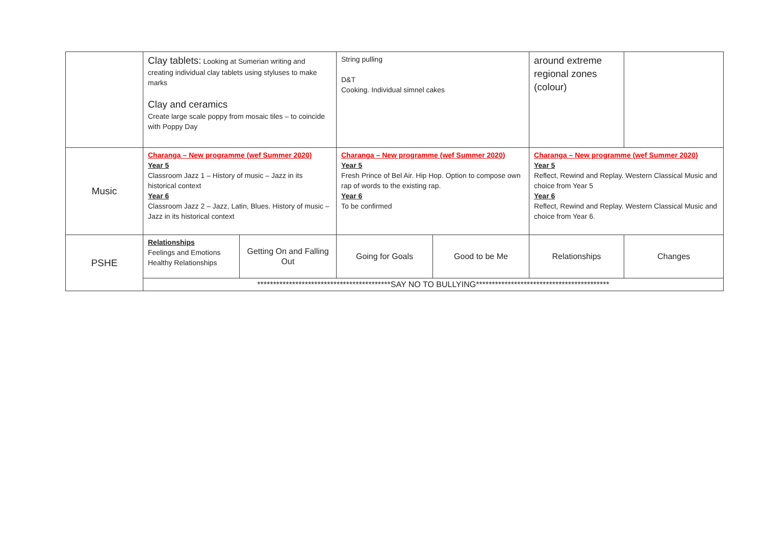| | Clay tablets: Looking at Sumerian writing and creating individual clay tablets using styluses to make marks Clay and ceramics Create large scale poppy from mosaic tiles – to coincide with Poppy Day | | String pulling D&T Cooking. Individual simnel cakes | | around extreme regional zones (colour) | |
| Music | Charanga – New programme (wef Summer 2020) Year 5 Classroom Jazz 1 – History of music – Jazz in its historical context Year 6 Classroom Jazz 2 – Jazz, Latin, Blues. History of music – Jazz in its historical context | | Charanga – New programme (wef Summer 2020) Year 5 Fresh Prince of Bel Air. Hip Hop. Option to compose own rap of words to the existing rap. Year 6 To be confirmed | | Charanga – New programme (wef Summer 2020) Year 5 Reflect, Rewind and Replay. Western Classical Music and choice from Year 5 Year 6 Reflect, Rewind and Replay. Western Classical Music and choice from Year 6. | |
| PSHE | Relationships Feelings and Emotions Healthy Relationships | Getting On and Falling Out | Going for Goals | Good to be Me | Relationships | Changes |
| | ******************************************SAY NO TO BULLYING****************************************** | | | | | |